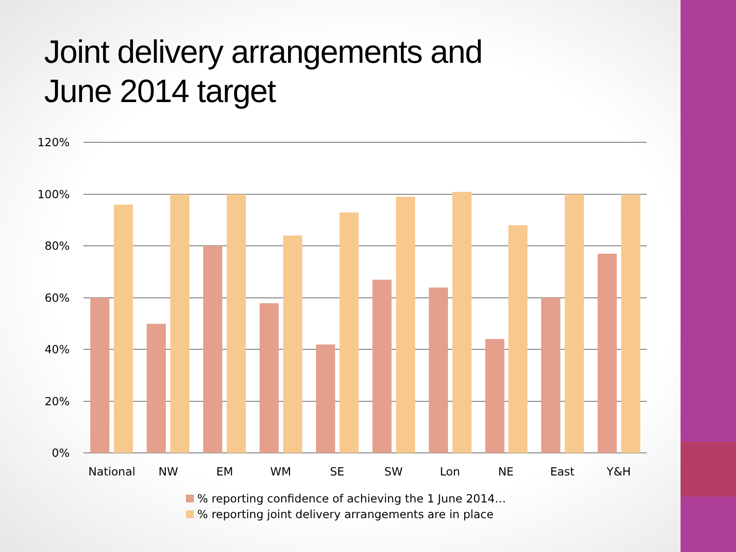Joint delivery arrangements and
June 2014 target
120%
100%
80%
60%
40%
20%
0%
National
NW
EM
WM
SE
SW
Lon
NE
East
Y&H
% reporting confidence of achieving the 1 June 2014…
% reporting joint delivery arrangements are in place